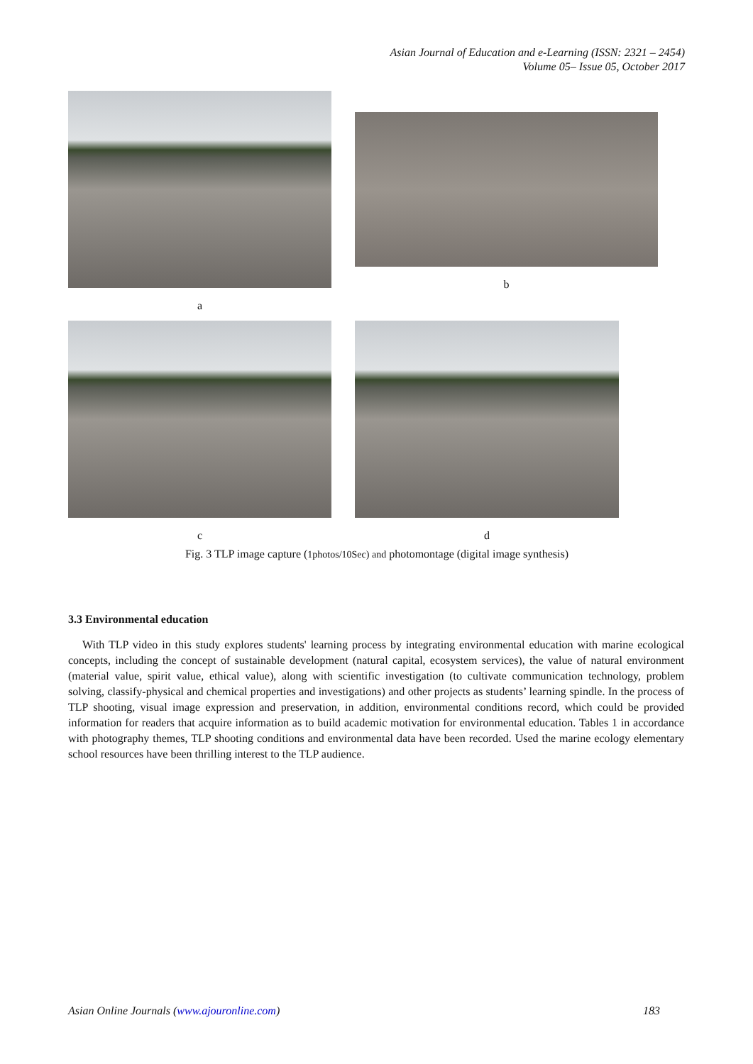Asian Journal of Education and e-Learning (ISSN: 2321 – 2454)
Volume 05– Issue 05, October 2017
a b
c d
Fig. 3 TLP image capture (1photos/10Sec) and photomontage (digital image synthesis)
3.3 Environmental education
With TLP video in this study explores students' learning process by integrating environmental education with marine ecological concepts, including the concept of sustainable development (natural capital, ecosystem services), the value of natural environment (material value, spirit value, ethical value), along with scientific investigation (to cultivate communication technology, problem solving, classify-physical and chemical properties and investigations) and other projects as students’ learning spindle. In the process of TLP shooting, visual image expression and preservation, in addition, environmental conditions record, which could be provided information for readers that acquire information as to build academic motivation for environmental education. Tables 1 in accordance with photography themes, TLP shooting conditions and environmental data have been recorded. Used the marine ecology elementary school resources have been thrilling interest to the TLP audience.
Asian Online Journals (www.ajouronline.com) 183